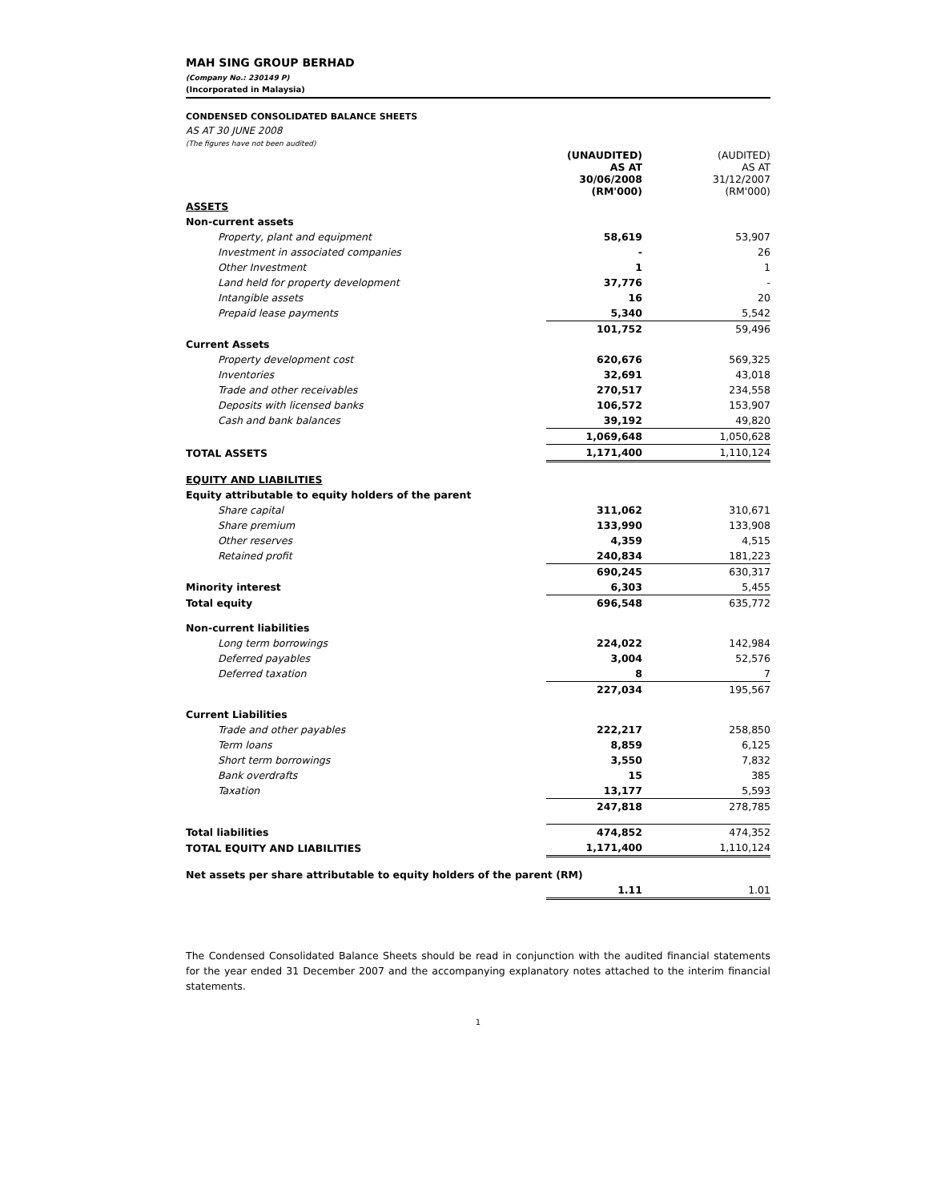MAH SING GROUP BERHAD
(Company No.: 230149 P)
(Incorporated in Malaysia)
CONDENSED CONSOLIDATED BALANCE SHEETS
AS AT 30 JUNE 2008
(The figures have not been audited)
| | (UNAUDITED) AS AT 30/06/2008 (RM'000) | (AUDITED) AS AT 31/12/2007 (RM'000) |
| --- | --- | --- |
| ASSETS | | |
| Non-current assets | | |
| Property, plant and equipment | 58,619 | 53,907 |
| Investment in associated companies | - | 26 |
| Other Investment | 1 | 1 |
| Land held for property development | 37,776 | - |
| Intangible assets | 16 | 20 |
| Prepaid lease payments | 5,340 | 5,542 |
| | 101,752 | 59,496 |
| Current Assets | | |
| Property development cost | 620,676 | 569,325 |
| Inventories | 32,691 | 43,018 |
| Trade and other receivables | 270,517 | 234,558 |
| Deposits with licensed banks | 106,572 | 153,907 |
| Cash and bank balances | 39,192 | 49,820 |
| | 1,069,648 | 1,050,628 |
| TOTAL ASSETS | 1,171,400 | 1,110,124 |
| EQUITY AND LIABILITIES | | |
| Equity attributable to equity holders of the parent | | |
| Share capital | 311,062 | 310,671 |
| Share premium | 133,990 | 133,908 |
| Other reserves | 4,359 | 4,515 |
| Retained profit | 240,834 | 181,223 |
| | 690,245 | 630,317 |
| Minority interest | 6,303 | 5,455 |
| Total equity | 696,548 | 635,772 |
| Non-current liabilities | | |
| Long term borrowings | 224,022 | 142,984 |
| Deferred payables | 3,004 | 52,576 |
| Deferred taxation | 8 | 7 |
| | 227,034 | 195,567 |
| Current Liabilities | | |
| Trade and other payables | 222,217 | 258,850 |
| Term loans | 8,859 | 6,125 |
| Short term borrowings | 3,550 | 7,832 |
| Bank overdrafts | 15 | 385 |
| Taxation | 13,177 | 5,593 |
| | 247,818 | 278,785 |
| Total liabilities | 474,852 | 474,352 |
| TOTAL EQUITY AND LIABILITIES | 1,171,400 | 1,110,124 |
| Net assets per share attributable to equity holders of the parent (RM) | | |
| | 1.11 | 1.01 |
The Condensed Consolidated Balance Sheets should be read in conjunction with the audited financial statements for the year ended 31 December 2007 and the accompanying explanatory notes attached to the interim financial statements.
1